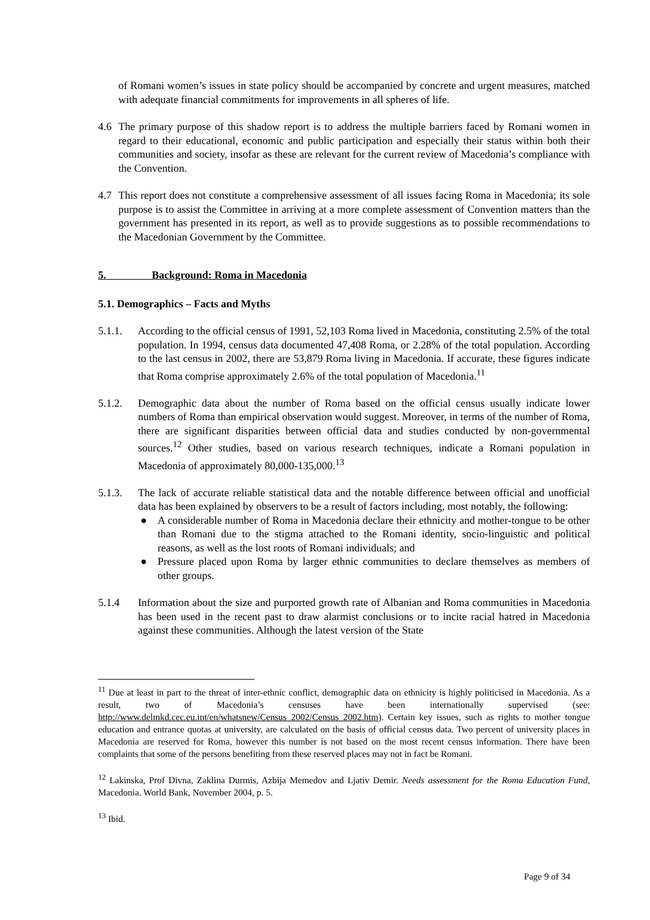of Romani women’s issues in state policy should be accompanied by concrete and urgent measures, matched with adequate financial commitments for improvements in all spheres of life.
4.6 The primary purpose of this shadow report is to address the multiple barriers faced by Romani women in regard to their educational, economic and public participation and especially their status within both their communities and society, insofar as these are relevant for the current review of Macedonia’s compliance with the Convention.
4.7 This report does not constitute a comprehensive assessment of all issues facing Roma in Macedonia; its sole purpose is to assist the Committee in arriving at a more complete assessment of Convention matters than the government has presented in its report, as well as to provide suggestions as to possible recommendations to the Macedonian Government by the Committee.
5. Background: Roma in Macedonia
5.1. Demographics – Facts and Myths
5.1.1. According to the official census of 1991, 52,103 Roma lived in Macedonia, constituting 2.5% of the total population. In 1994, census data documented 47,408 Roma, or 2.28% of the total population. According to the last census in 2002, there are 53,879 Roma living in Macedonia. If accurate, these figures indicate that Roma comprise approximately 2.6% of the total population of Macedonia.<sup>11</sup>
5.1.2. Demographic data about the number of Roma based on the official census usually indicate lower numbers of Roma than empirical observation would suggest. Moreover, in terms of the number of Roma, there are significant disparities between official data and studies conducted by non-governmental sources.<sup>12</sup> Other studies, based on various research techniques, indicate a Romani population in Macedonia of approximately 80,000-135,000.<sup>13</sup>
5.1.3. The lack of accurate reliable statistical data and the notable difference between official and unofficial data has been explained by observers to be a result of factors including, most notably, the following:
● A considerable number of Roma in Macedonia declare their ethnicity and mother-tongue to be other than Romani due to the stigma attached to the Romani identity, socio-linguistic and political reasons, as well as the lost roots of Romani individuals; and
● Pressure placed upon Roma by larger ethnic communities to declare themselves as members of other groups.
5.1.4 Information about the size and purported growth rate of Albanian and Roma communities in Macedonia has been used in the recent past to draw alarmist conclusions or to incite racial hatred in Macedonia against these communities. Although the latest version of the State
<sup>11</sup> Due at least in part to the threat of inter-ethnic conflict, demographic data on ethnicity is highly politicised in Macedonia. As a result, two of Macedonia’s censuses have been internationally supervised (see: http://www.delmkd.cec.eu.int/en/whatsnew/Census_2002/Census_2002.htm). Certain key issues, such as rights to mother tongue education and entrance quotas at university, are calculated on the basis of official census data. Two percent of university places in Macedonia are reserved for Roma, however this number is not based on the most recent census information. There have been complaints that some of the persons benefiting from these reserved places may not in fact be Romani.
<sup>12</sup> Lakinska, Prof Divna, Zaklina Durmis, Azbija Memedov and Ljativ Demir. Needs assessment for the Roma Education Fund, Macedonia. World Bank, November 2004, p. 5.
<sup>13</sup> Ibid.
Page 9 of 34